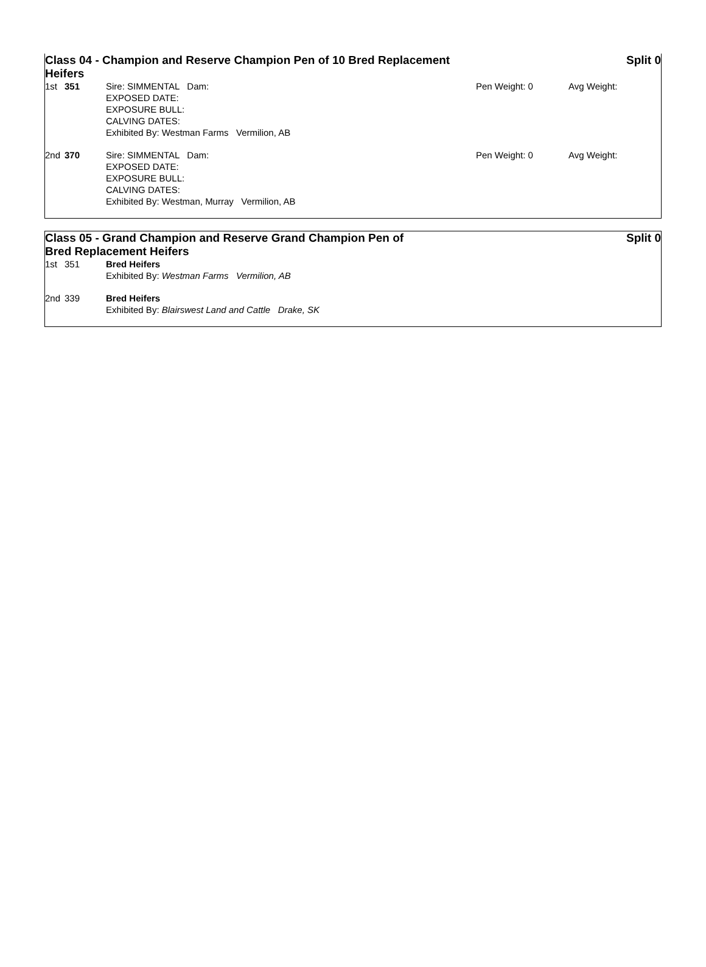Class 04 - Champion and Reserve Champion Pen of 10 Bred Replacement Heifers
Split 0
| 1st | 351 | Sire: SIMMENTAL Dam: EXPOSED DATE: EXPOSURE BULL: CALVING DATES: Exhibited By: Westman Farms Vermilion, AB | Pen Weight: 0 | Avg Weight: |
| 2nd | 370 | Sire: SIMMENTAL Dam: EXPOSED DATE: EXPOSURE BULL: CALVING DATES: Exhibited By: Westman, Murray Vermilion, AB | Pen Weight: 0 | Avg Weight: |
Class 05 - Grand Champion and Reserve Grand Champion Pen of Bred Replacement Heifers
Split 0
| 1st | 351 | Bred Heifers Exhibited By: Westman Farms Vermilion, AB |
| 2nd | 339 | Bred Heifers Exhibited By: Blairswest Land and Cattle Drake, SK |